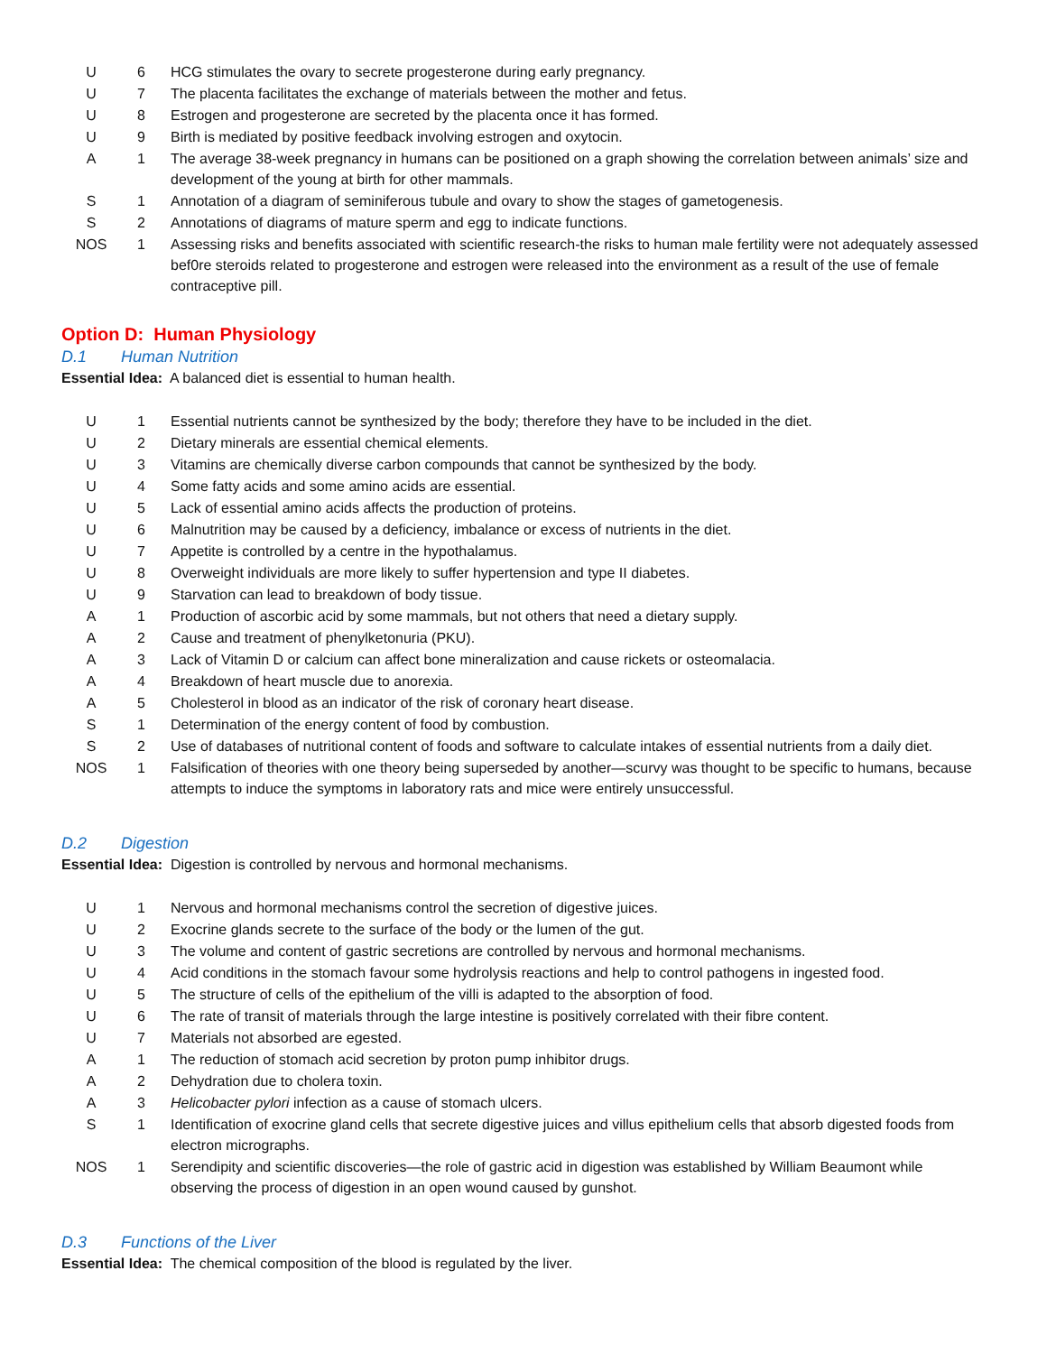| U | 6 | HCG stimulates the ovary to secrete progesterone during early pregnancy. |
| U | 7 | The placenta facilitates the exchange of materials between the mother and fetus. |
| U | 8 | Estrogen and progesterone are secreted by the placenta once it has formed. |
| U | 9 | Birth is mediated by positive feedback involving estrogen and oxytocin. |
| A | 1 | The average 38-week pregnancy in humans can be positioned on a graph showing the correlation between animals’ size and development of the young at birth for other mammals. |
| S | 1 | Annotation of a diagram of seminiferous tubule and ovary to show the stages of gametogenesis. |
| S | 2 | Annotations of diagrams of mature sperm and egg to indicate functions. |
| NOS | 1 | Assessing risks and benefits associated with scientific research-the risks to human male fertility were not adequately assessed bef0re steroids related to progesterone and estrogen were released into the environment as a result of the use of female contraceptive pill. |
Option D: Human Physiology
D.1 Human Nutrition
Essential Idea: A balanced diet is essential to human health.
| U | 1 | Essential nutrients cannot be synthesized by the body; therefore they have to be included in the diet. |
| U | 2 | Dietary minerals are essential chemical elements. |
| U | 3 | Vitamins are chemically diverse carbon compounds that cannot be synthesized by the body. |
| U | 4 | Some fatty acids and some amino acids are essential. |
| U | 5 | Lack of essential amino acids affects the production of proteins. |
| U | 6 | Malnutrition may be caused by a deficiency, imbalance or excess of nutrients in the diet. |
| U | 7 | Appetite is controlled by a centre in the hypothalamus. |
| U | 8 | Overweight individuals are more likely to suffer hypertension and type II diabetes. |
| U | 9 | Starvation can lead to breakdown of body tissue. |
| A | 1 | Production of ascorbic acid by some mammals, but not others that need a dietary supply. |
| A | 2 | Cause and treatment of phenylketonuria (PKU). |
| A | 3 | Lack of Vitamin D or calcium can affect bone mineralization and cause rickets or osteomalacia. |
| A | 4 | Breakdown of heart muscle due to anorexia. |
| A | 5 | Cholesterol in blood as an indicator of the risk of coronary heart disease. |
| S | 1 | Determination of the energy content of food by combustion. |
| S | 2 | Use of databases of nutritional content of foods and software to calculate intakes of essential nutrients from a daily diet. |
| NOS | 1 | Falsification of theories with one theory being superseded by another—scurvy was thought to be specific to humans, because attempts to induce the symptoms in laboratory rats and mice were entirely unsuccessful. |
D.2 Digestion
Essential Idea: Digestion is controlled by nervous and hormonal mechanisms.
| U | 1 | Nervous and hormonal mechanisms control the secretion of digestive juices. |
| U | 2 | Exocrine glands secrete to the surface of the body or the lumen of the gut. |
| U | 3 | The volume and content of gastric secretions are controlled by nervous and hormonal mechanisms. |
| U | 4 | Acid conditions in the stomach favour some hydrolysis reactions and help to control pathogens in ingested food. |
| U | 5 | The structure of cells of the epithelium of the villi is adapted to the absorption of food. |
| U | 6 | The rate of transit of materials through the large intestine is positively correlated with their fibre content. |
| U | 7 | Materials not absorbed are egested. |
| A | 1 | The reduction of stomach acid secretion by proton pump inhibitor drugs. |
| A | 2 | Dehydration due to cholera toxin. |
| A | 3 | Helicobacter pylori infection as a cause of stomach ulcers. |
| S | 1 | Identification of exocrine gland cells that secrete digestive juices and villus epithelium cells that absorb digested foods from electron micrographs. |
| NOS | 1 | Serendipity and scientific discoveries—the role of gastric acid in digestion was established by William Beaumont while observing the process of digestion in an open wound caused by gunshot. |
D.3 Functions of the Liver
Essential Idea: The chemical composition of the blood is regulated by the liver.